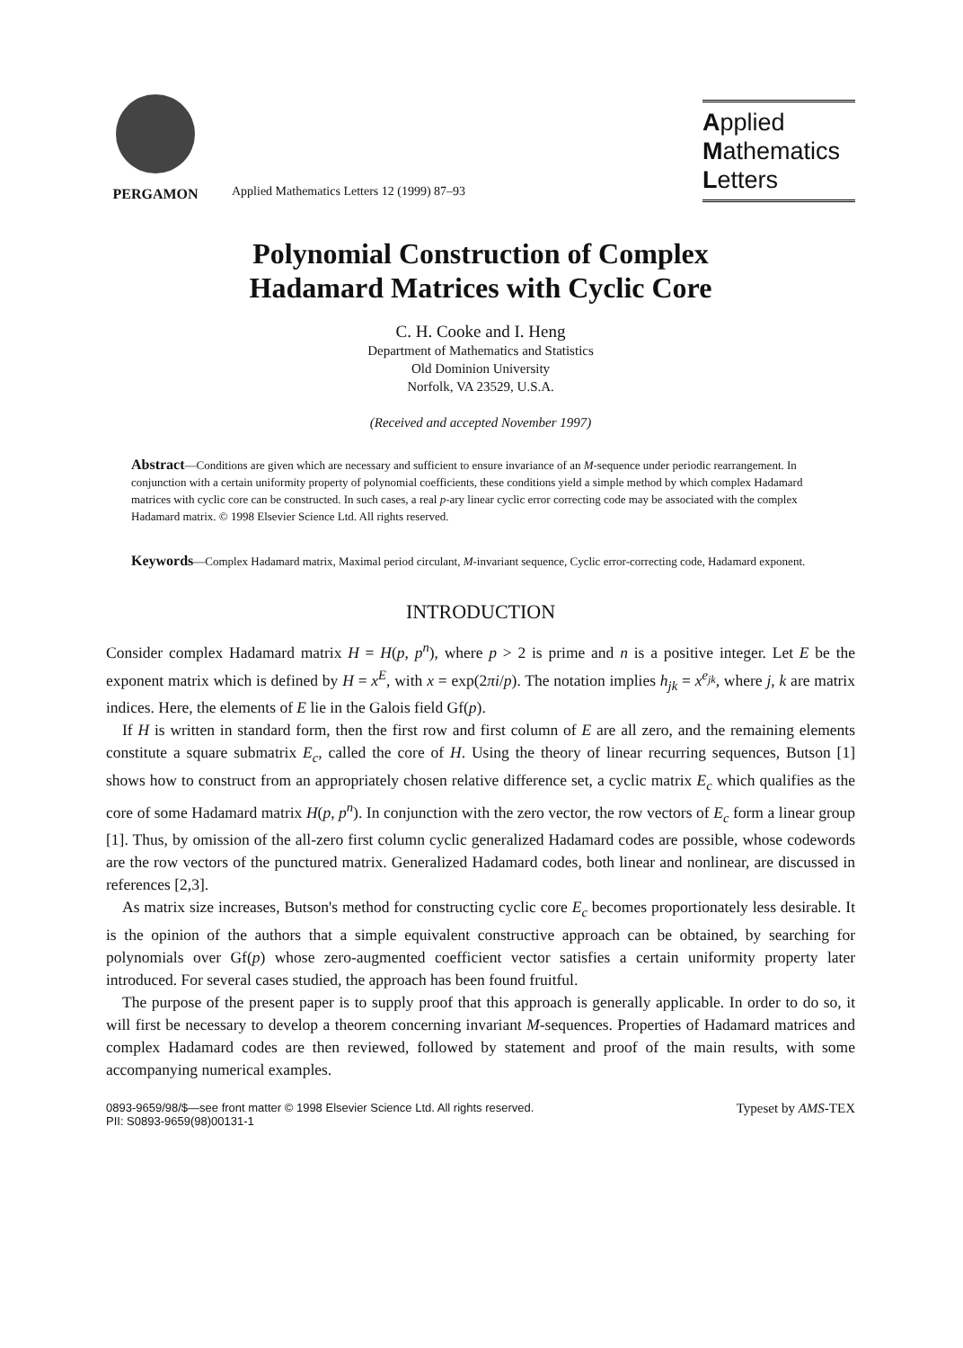PERGAMON
Applied Mathematics Letters 12 (1999) 87–93
Applied
Mathematics
Letters
Polynomial Construction of Complex
Hadamard Matrices with Cyclic Core
C. H. Cooke and I. Heng
Department of Mathematics and Statistics
Old Dominion University
Norfolk, VA 23529, U.S.A.
(Received and accepted November 1997)
Abstract—Conditions are given which are necessary and sufficient to ensure invariance of an M-sequence under periodic rearrangement. In conjunction with a certain uniformity property of polynomial coefficients, these conditions yield a simple method by which complex Hadamard matrices with cyclic core can be constructed. In such cases, a real p-ary linear cyclic error correcting code may be associated with the complex Hadamard matrix. © 1998 Elsevier Science Ltd. All rights reserved.
Keywords—Complex Hadamard matrix, Maximal period circulant, M-invariant sequence, Cyclic error-correcting code, Hadamard exponent.
INTRODUCTION
Consider complex Hadamard matrix H = H(p, p<sup>n</sup>), where p > 2 is prime and n is a positive integer. Let E be the exponent matrix which is defined by H = x<sup>E</sup>, with x = exp(2πi/p). The notation implies h<sub>jk</sub> = x<sup>e<sub>jk</sub></sup>, where j, k are matrix indices. Here, the elements of E lie in the Galois field Gf(p).
If H is written in standard form, then the first row and first column of E are all zero, and the remaining elements constitute a square submatrix E<sub>c</sub>, called the core of H. Using the theory of linear recurring sequences, Butson [1] shows how to construct from an appropriately chosen relative difference set, a cyclic matrix E<sub>c</sub> which qualifies as the core of some Hadamard matrix H(p, p<sup>n</sup>). In conjunction with the zero vector, the row vectors of E<sub>c</sub> form a linear group [1]. Thus, by omission of the all-zero first column cyclic generalized Hadamard codes are possible, whose codewords are the row vectors of the punctured matrix. Generalized Hadamard codes, both linear and nonlinear, are discussed in references [2,3].
As matrix size increases, Butson's method for constructing cyclic core E<sub>c</sub> becomes proportionately less desirable. It is the opinion of the authors that a simple equivalent constructive approach can be obtained, by searching for polynomials over Gf(p) whose zero-augmented coefficient vector satisfies a certain uniformity property later introduced. For several cases studied, the approach has been found fruitful.
The purpose of the present paper is to supply proof that this approach is generally applicable. In order to do so, it will first be necessary to develop a theorem concerning invariant M-sequences. Properties of Hadamard matrices and complex Hadamard codes are then reviewed, followed by statement and proof of the main results, with some accompanying numerical examples.
0893-9659/98/$—see front matter © 1998 Elsevier Science Ltd. All rights reserved.
PII: S0893-9659(98)00131-1
Typeset by AMS-TEX